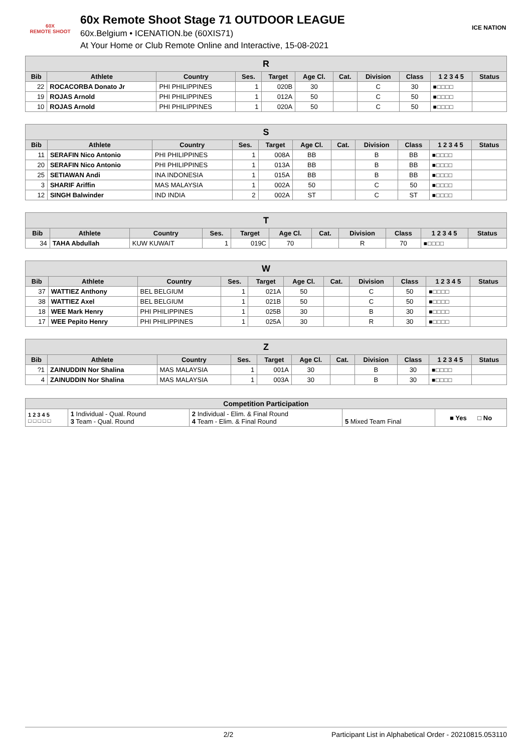60X
REMOTE SHOOT
60x Remote Shoot Stage 71 OUTDOOR LEAGUE
60x.Belgium • ICENATION.be (60XIS71)
At Your Home or Club Remote Online and Interactive, 15-08-2021
ICE NATION
| R | | | | | | | | | | |
| --- | --- | --- | --- | --- | --- | --- | --- | --- | --- | --- |
| Bib | Athlete | Country | Ses. | Target | Age Cl. | Cat. | Division | Class | 1 2 3 4 5 | Status |
| 22 | ROCACORBA Donato Jr | PHI PHILIPPINES | 1 | 020B | 30 | | C | 30 | ■□□□□ | |
| 19 | ROJAS Arnold | PHI PHILIPPINES | 1 | 012A | 50 | | C | 50 | ■□□□□ | |
| 10 | ROJAS Arnold | PHI PHILIPPINES | 1 | 020A | 50 | | C | 50 | ■□□□□ | |
| S | | | | | | | | | | |
| --- | --- | --- | --- | --- | --- | --- | --- | --- | --- | --- |
| Bib | Athlete | Country | Ses. | Target | Age Cl. | Cat. | Division | Class | 1 2 3 4 5 | Status |
| 11 | SERAFIN Nico Antonio | PHI PHILIPPINES | 1 | 008A | BB | | B | BB | ■□□□□ | |
| 20 | SERAFIN Nico Antonio | PHI PHILIPPINES | 1 | 013A | BB | | B | BB | ■□□□□ | |
| 25 | SETIAWAN Andi | INA INDONESIA | 1 | 015A | BB | | B | BB | ■□□□□ | |
| 3 | SHARIF Ariffin | MAS MALAYSIA | 1 | 002A | 50 | | C | 50 | ■□□□□ | |
| 12 | SINGH Balwinder | IND INDIA | 2 | 002A | ST | | C | ST | ■□□□□ | |
| T | | | | | | | | | | |
| --- | --- | --- | --- | --- | --- | --- | --- | --- | --- | --- |
| Bib | Athlete | Country | Ses. | Target | Age Cl. | Cat. | Division | Class | 1 2 3 4 5 | Status |
| 34 | TAHA Abdullah | KUW KUWAIT | 1 | 019C | 70 | | R | 70 | ■□□□□ | |
| W | | | | | | | | | | |
| --- | --- | --- | --- | --- | --- | --- | --- | --- | --- | --- |
| Bib | Athlete | Country | Ses. | Target | Age Cl. | Cat. | Division | Class | 1 2 3 4 5 | Status |
| 37 | WATTIEZ Anthony | BEL BELGIUM | 1 | 021A | 50 | | C | 50 | ■□□□□ | |
| 38 | WATTIEZ Axel | BEL BELGIUM | 1 | 021B | 50 | | C | 50 | ■□□□□ | |
| 18 | WEE Mark Henry | PHI PHILIPPINES | 1 | 025B | 30 | | B | 30 | ■□□□□ | |
| 17 | WEE Pepito Henry | PHI PHILIPPINES | 1 | 025A | 30 | | R | 30 | ■□□□□ | |
| Z | | | | | | | | | | |
| --- | --- | --- | --- | --- | --- | --- | --- | --- | --- | --- |
| Bib | Athlete | Country | Ses. | Target | Age Cl. | Cat. | Division | Class | 1 2 3 4 5 | Status |
| ?1 | ZAINUDDIN Nor Shalina | MAS MALAYSIA | 1 | 001A | 30 | | B | 30 | ■□□□□ | |
| 4 | ZAINUDDIN Nor Shalina | MAS MALAYSIA | 1 | 003A | 30 | | B | 30 | ■□□□□ | |
| Competition Participation | | | | |
| --- | --- | --- | --- | --- |
| 1 2 3 4 5 □ □ □ □ □ | 1 Individual - Qual. Round 3 Team - Qual. Round | 2 Individual - Elim. & Final Round 4 Team - Elim. & Final Round | 5 Mixed Team Final | ■ Yes □ No |
2/2 Participant List in Alphabetical Order - 20210815.053110